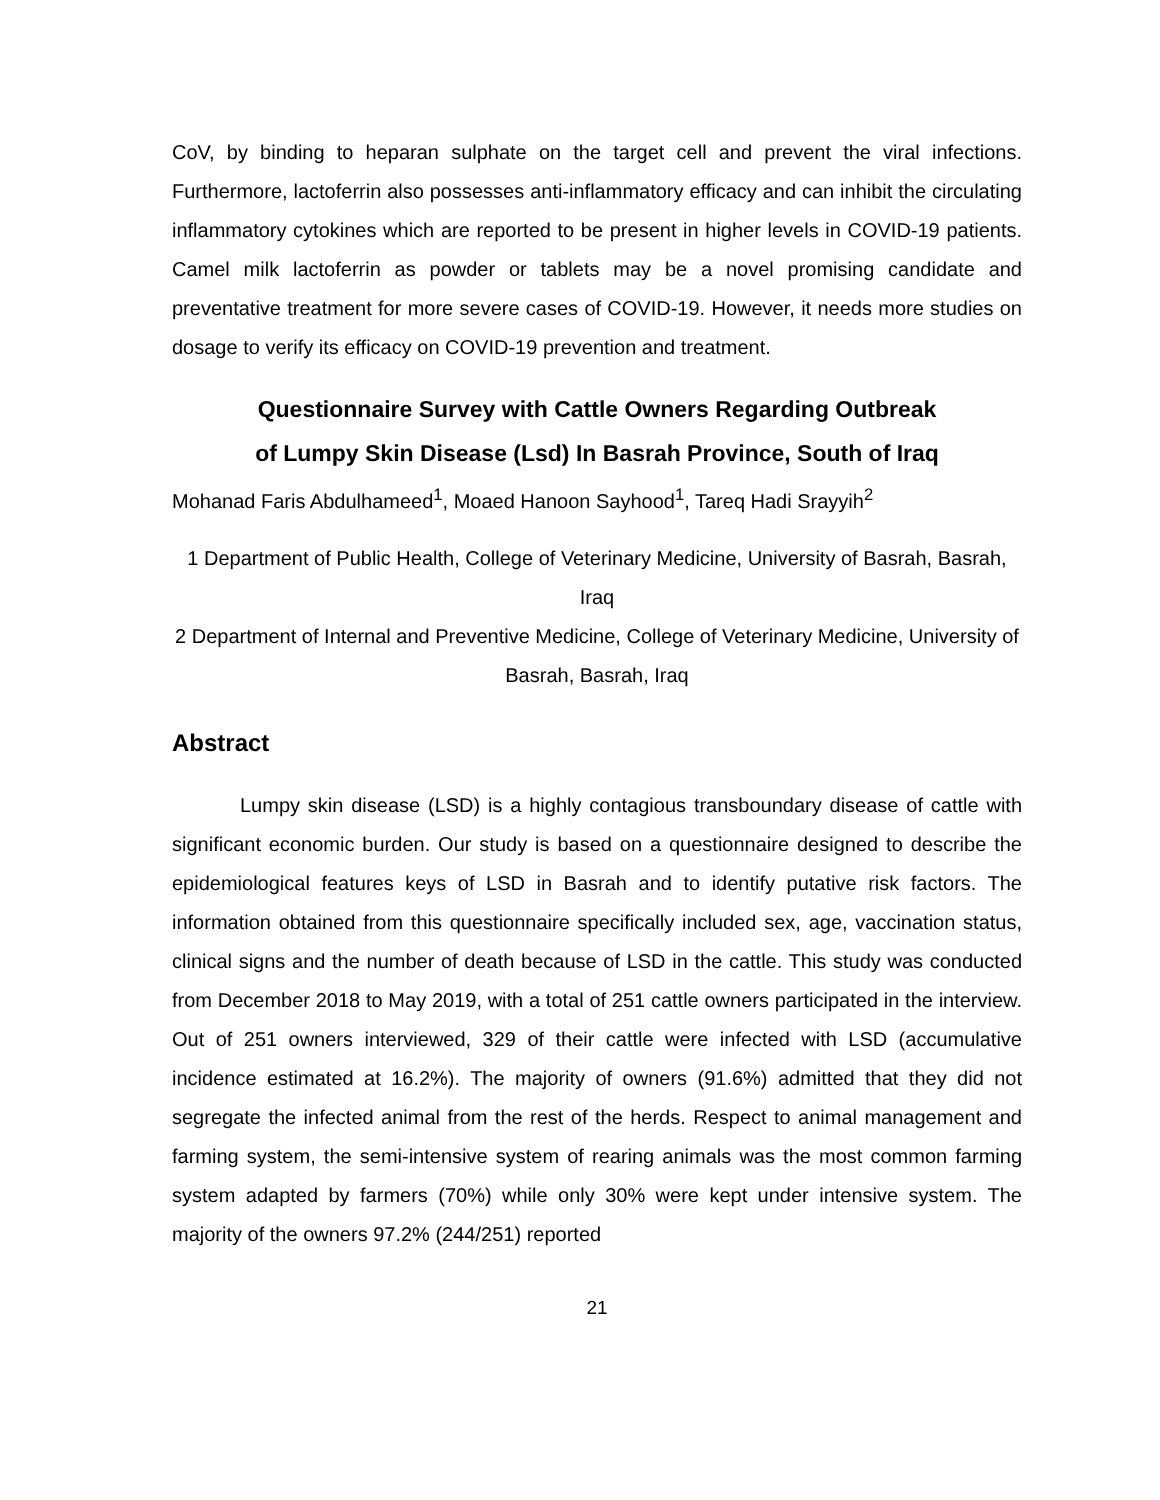CoV, by binding to heparan sulphate on the target cell and prevent the viral infections. Furthermore, lactoferrin also possesses anti-inflammatory efficacy and can inhibit the circulating inflammatory cytokines which are reported to be present in higher levels in COVID-19 patients. Camel milk lactoferrin as powder or tablets may be a novel promising candidate and preventative treatment for more severe cases of COVID-19. However, it needs more studies on dosage to verify its efficacy on COVID-19 prevention and treatment.
Questionnaire Survey with Cattle Owners Regarding Outbreak
of Lumpy Skin Disease (Lsd) In Basrah Province, South of Iraq
Mohanad Faris Abdulhameed<sup>1</sup>, Moaed Hanoon Sayhood<sup>1</sup>, Tareq Hadi Srayyih<sup>2</sup>
1 Department of Public Health, College of Veterinary Medicine, University of Basrah, Basrah, Iraq
2 Department of Internal and Preventive Medicine, College of Veterinary Medicine, University of Basrah, Basrah, Iraq
Abstract
Lumpy skin disease (LSD) is a highly contagious transboundary disease of cattle with significant economic burden. Our study is based on a questionnaire designed to describe the epidemiological features keys of LSD in Basrah and to identify putative risk factors. The information obtained from this questionnaire specifically included sex, age, vaccination status, clinical signs and the number of death because of LSD in the cattle. This study was conducted from December 2018 to May 2019, with a total of 251 cattle owners participated in the interview. Out of 251 owners interviewed, 329 of their cattle were infected with LSD (accumulative incidence estimated at 16.2%). The majority of owners (91.6%) admitted that they did not segregate the infected animal from the rest of the herds. Respect to animal management and farming system, the semi-intensive system of rearing animals was the most common farming system adapted by farmers (70%) while only 30% were kept under intensive system. The majority of the owners 97.2% (244/251) reported
21